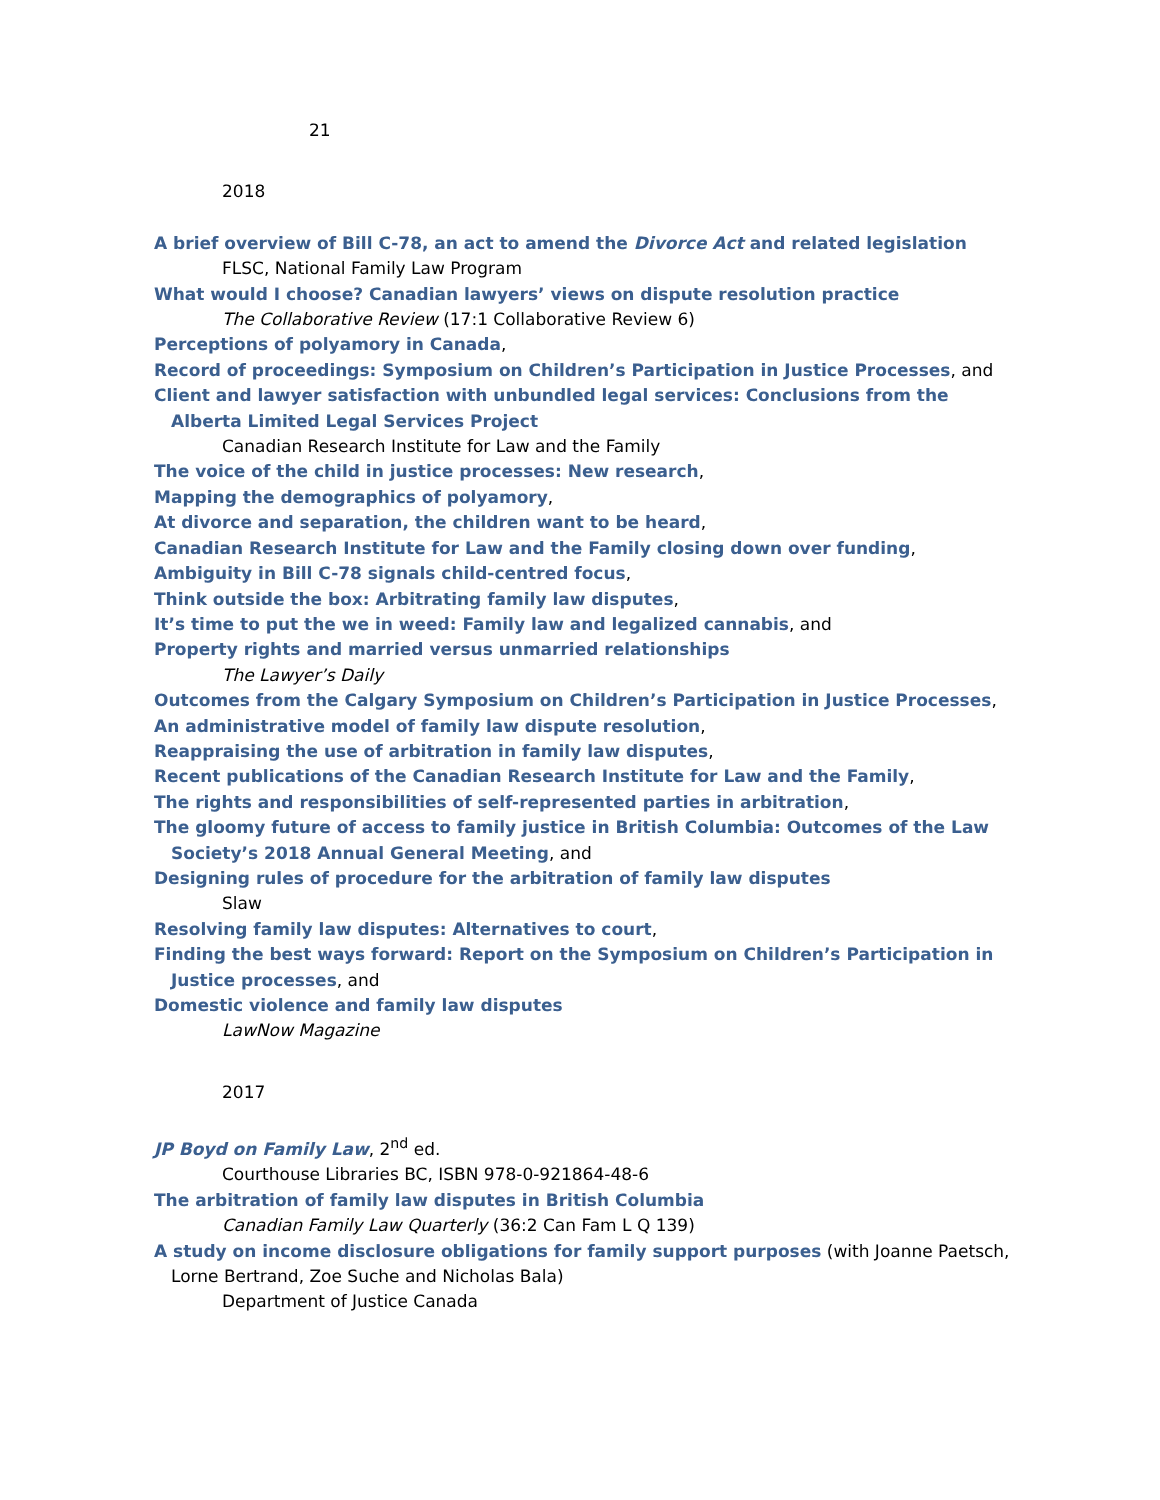21
2018
A brief overview of Bill C-78, an act to amend the Divorce Act and related legislation
FLSC, National Family Law Program
What would I choose? Canadian lawyers’ views on dispute resolution practice
The Collaborative Review (17:1 Collaborative Review 6)
Perceptions of polyamory in Canada,
Record of proceedings: Symposium on Children’s Participation in Justice Processes, and
Client and lawyer satisfaction with unbundled legal services: Conclusions from the Alberta Limited Legal Services Project
Canadian Research Institute for Law and the Family
The voice of the child in justice processes: New research,
Mapping the demographics of polyamory,
At divorce and separation, the children want to be heard,
Canadian Research Institute for Law and the Family closing down over funding,
Ambiguity in Bill C-78 signals child-centred focus,
Think outside the box: Arbitrating family law disputes,
It’s time to put the we in weed: Family law and legalized cannabis, and
Property rights and married versus unmarried relationships
The Lawyer’s Daily
Outcomes from the Calgary Symposium on Children’s Participation in Justice Processes,
An administrative model of family law dispute resolution,
Reappraising the use of arbitration in family law disputes,
Recent publications of the Canadian Research Institute for Law and the Family,
The rights and responsibilities of self-represented parties in arbitration,
The gloomy future of access to family justice in British Columbia: Outcomes of the Law Society’s 2018 Annual General Meeting, and
Designing rules of procedure for the arbitration of family law disputes
Slaw
Resolving family law disputes: Alternatives to court,
Finding the best ways forward: Report on the Symposium on Children’s Participation in Justice processes, and
Domestic violence and family law disputes
LawNow Magazine
2017
JP Boyd on Family Law, 2<sup>nd</sup> ed.
Courthouse Libraries BC, ISBN 978-0-921864-48-6
The arbitration of family law disputes in British Columbia
Canadian Family Law Quarterly (36:2 Can Fam L Q 139)
A study on income disclosure obligations for family support purposes (with Joanne Paetsch, Lorne Bertrand, Zoe Suche and Nicholas Bala)
Department of Justice Canada